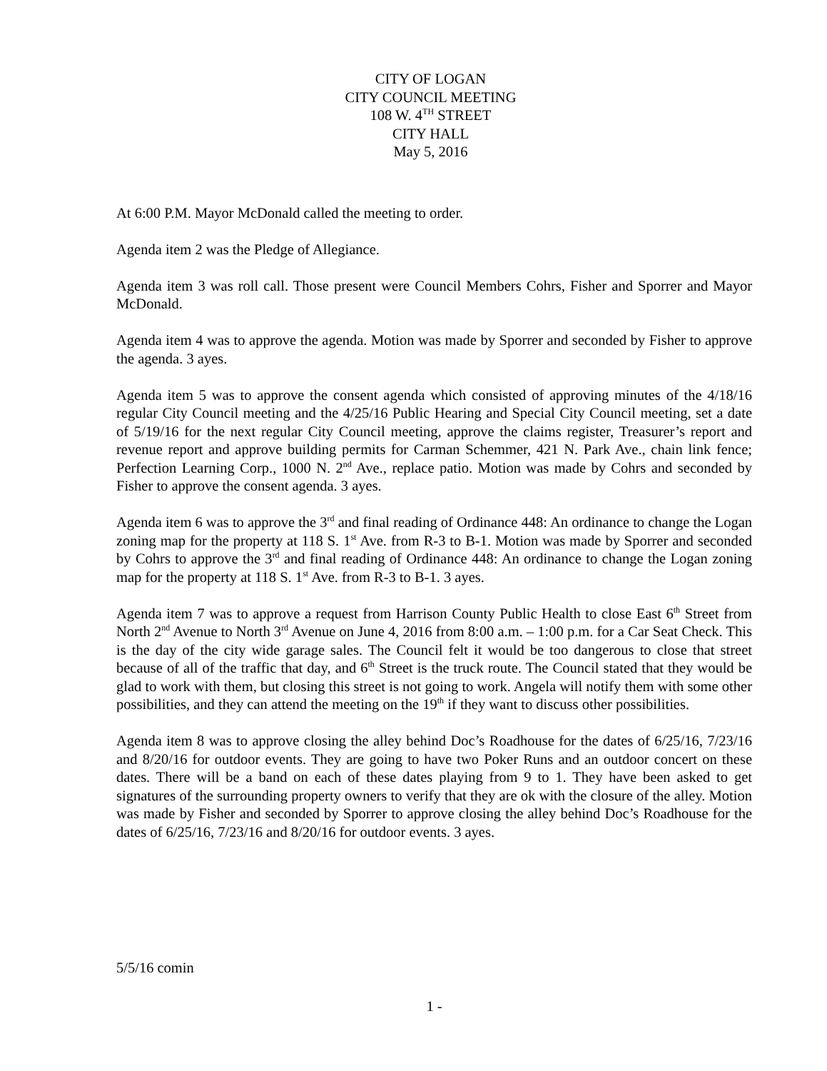CITY OF LOGAN
CITY COUNCIL MEETING
108 W. 4<sup>TH</sup> STREET
CITY HALL
May 5, 2016
At 6:00 P.M. Mayor McDonald called the meeting to order.
Agenda item 2 was the Pledge of Allegiance.
Agenda item 3 was roll call. Those present were Council Members Cohrs, Fisher and Sporrer and Mayor McDonald.
Agenda item 4 was to approve the agenda. Motion was made by Sporrer and seconded by Fisher to approve the agenda. 3 ayes.
Agenda item 5 was to approve the consent agenda which consisted of approving minutes of the 4/18/16 regular City Council meeting and the 4/25/16 Public Hearing and Special City Council meeting, set a date of 5/19/16 for the next regular City Council meeting, approve the claims register, Treasurer’s report and revenue report and approve building permits for Carman Schemmer, 421 N. Park Ave., chain link fence; Perfection Learning Corp., 1000 N. 2<sup>nd</sup> Ave., replace patio. Motion was made by Cohrs and seconded by Fisher to approve the consent agenda. 3 ayes.
Agenda item 6 was to approve the 3<sup>rd</sup> and final reading of Ordinance 448: An ordinance to change the Logan zoning map for the property at 118 S. 1<sup>st</sup> Ave. from R-3 to B-1. Motion was made by Sporrer and seconded by Cohrs to approve the 3<sup>rd</sup> and final reading of Ordinance 448: An ordinance to change the Logan zoning map for the property at 118 S. 1<sup>st</sup> Ave. from R-3 to B-1. 3 ayes.
Agenda item 7 was to approve a request from Harrison County Public Health to close East 6<sup>th</sup> Street from North 2<sup>nd</sup> Avenue to North 3<sup>rd</sup> Avenue on June 4, 2016 from 8:00 a.m. – 1:00 p.m. for a Car Seat Check. This is the day of the city wide garage sales. The Council felt it would be too dangerous to close that street because of all of the traffic that day, and 6<sup>th</sup> Street is the truck route. The Council stated that they would be glad to work with them, but closing this street is not going to work. Angela will notify them with some other possibilities, and they can attend the meeting on the 19<sup>th</sup> if they want to discuss other possibilities.
Agenda item 8 was to approve closing the alley behind Doc’s Roadhouse for the dates of 6/25/16, 7/23/16 and 8/20/16 for outdoor events. They are going to have two Poker Runs and an outdoor concert on these dates. There will be a band on each of these dates playing from 9 to 1. They have been asked to get signatures of the surrounding property owners to verify that they are ok with the closure of the alley. Motion was made by Fisher and seconded by Sporrer to approve closing the alley behind Doc’s Roadhouse for the dates of 6/25/16, 7/23/16 and 8/20/16 for outdoor events. 3 ayes.
5/5/16 comin
1 -